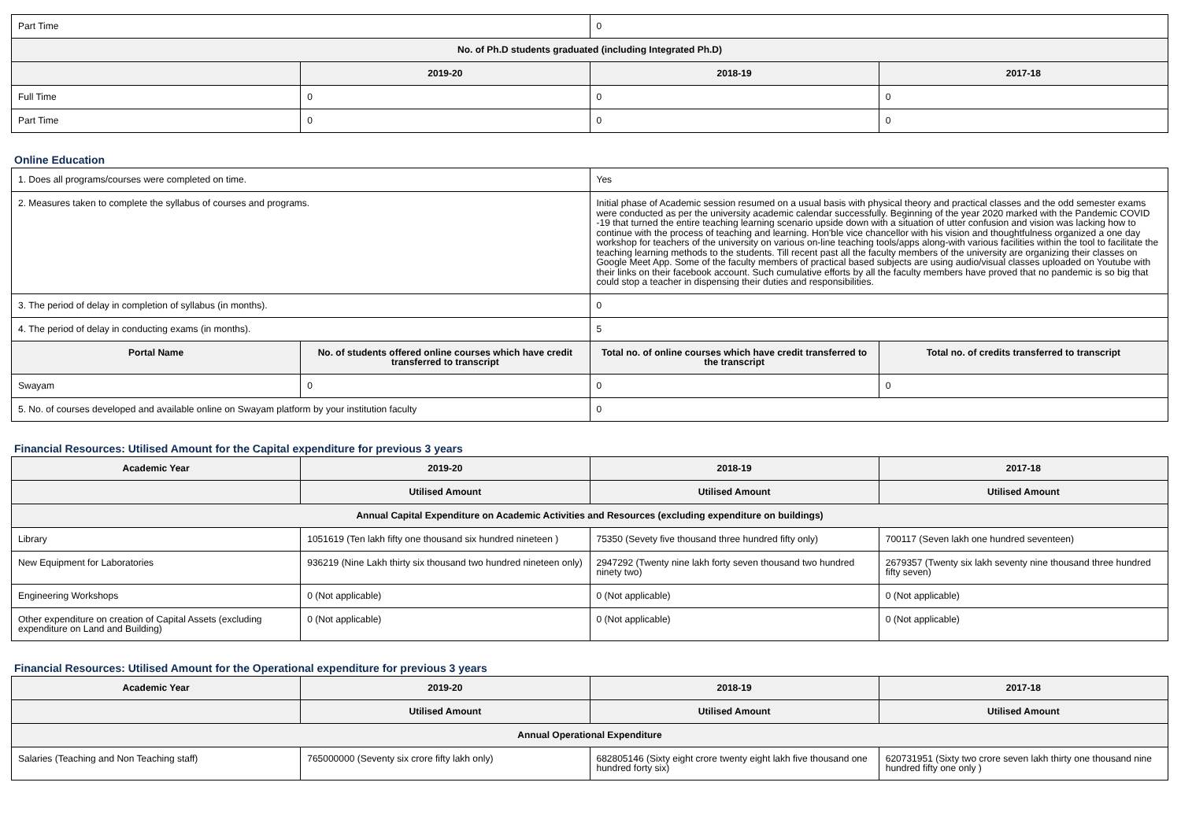| Part Time | | 0 | |
| No. of Ph.D students graduated (including Integrated Ph.D) | | | |
| | 2019-20 | 2018-19 | 2017-18 |
| Full Time | 0 | 0 | 0 |
| Part Time | 0 | 0 | 0 |
Online Education
| 1. Does all programs/courses were completed on time. | | Yes | |
| 2. Measures taken to complete the syllabus of courses and programs. | | Initial phase of Academic session resumed on a usual basis with physical theory and practical classes and the odd semester exams were conducted as per the university academic calendar successfully. Beginning of the year 2020 marked with the Pandemic COVID -19 that turned the entire teaching learning scenario upside down with a situation of utter confusion and vision was lacking how to continue with the process of teaching and learning. Hon'ble vice chancellor with his vision and thoughtfulness organized a one day workshop for teachers of the university on various on-line teaching tools/apps along-with various facilities within the tool to facilitate the teaching learning methods to the students. Till recent past all the faculty members of the university are organizing their classes on Google Meet App. Some of the faculty members of practical based subjects are using audio/visual classes uploaded on Youtube with their links on their facebook account. Such cumulative efforts by all the faculty members have proved that no pandemic is so big that could stop a teacher in dispensing their duties and responsibilities. | |
| 3. The period of delay in completion of syllabus (in months). | | 0 | |
| 4. The period of delay in conducting exams (in months). | | 5 | |
| Portal Name | No. of students offered online courses which have credit transferred to transcript | Total no. of online courses which have credit transferred to the transcript | Total no. of credits transferred to transcript |
| Swayam | 0 | 0 | 0 |
| 5. No. of courses developed and available online on Swayam platform by your institution faculty | | 0 | |
Financial Resources: Utilised Amount for the Capital expenditure for previous 3 years
| Academic Year | 2019-20 | 2018-19 | 2017-18 |
| --- | --- | --- | --- |
| | Utilised Amount | Utilised Amount | Utilised Amount |
| Annual Capital Expenditure on Academic Activities and Resources (excluding expenditure on buildings) | | | |
| Library | 1051619 (Ten lakh fifty one thousand six hundred nineteen ) | 75350 (Sevety five thousand three hundred fifty only) | 700117 (Seven lakh one hundred seventeen) |
| New Equipment for Laboratories | 936219 (Nine Lakh thirty six thousand two hundred nineteen only) | 2947292 (Twenty nine lakh forty seven thousand two hundred ninety two) | 2679357 (Twenty six lakh seventy nine thousand three hundred fifty seven) |
| Engineering Workshops | 0 (Not applicable) | 0 (Not applicable) | 0 (Not applicable) |
| Other expenditure on creation of Capital Assets (excluding expenditure on Land and Building) | 0 (Not applicable) | 0 (Not applicable) | 0 (Not applicable) |
Financial Resources: Utilised Amount for the Operational expenditure for previous 3 years
| Academic Year | 2019-20 | 2018-19 | 2017-18 |
| --- | --- | --- | --- |
| | Utilised Amount | Utilised Amount | Utilised Amount |
| Annual Operational Expenditure | | | |
| Salaries (Teaching and Non Teaching staff) | 765000000 (Seventy six crore fifty lakh only) | 682805146 (Sixty eight crore twenty eight lakh five thousand one hundred forty six) | 620731951 (Sixty two crore seven lakh thirty one thousand nine hundred fifty one only ) |